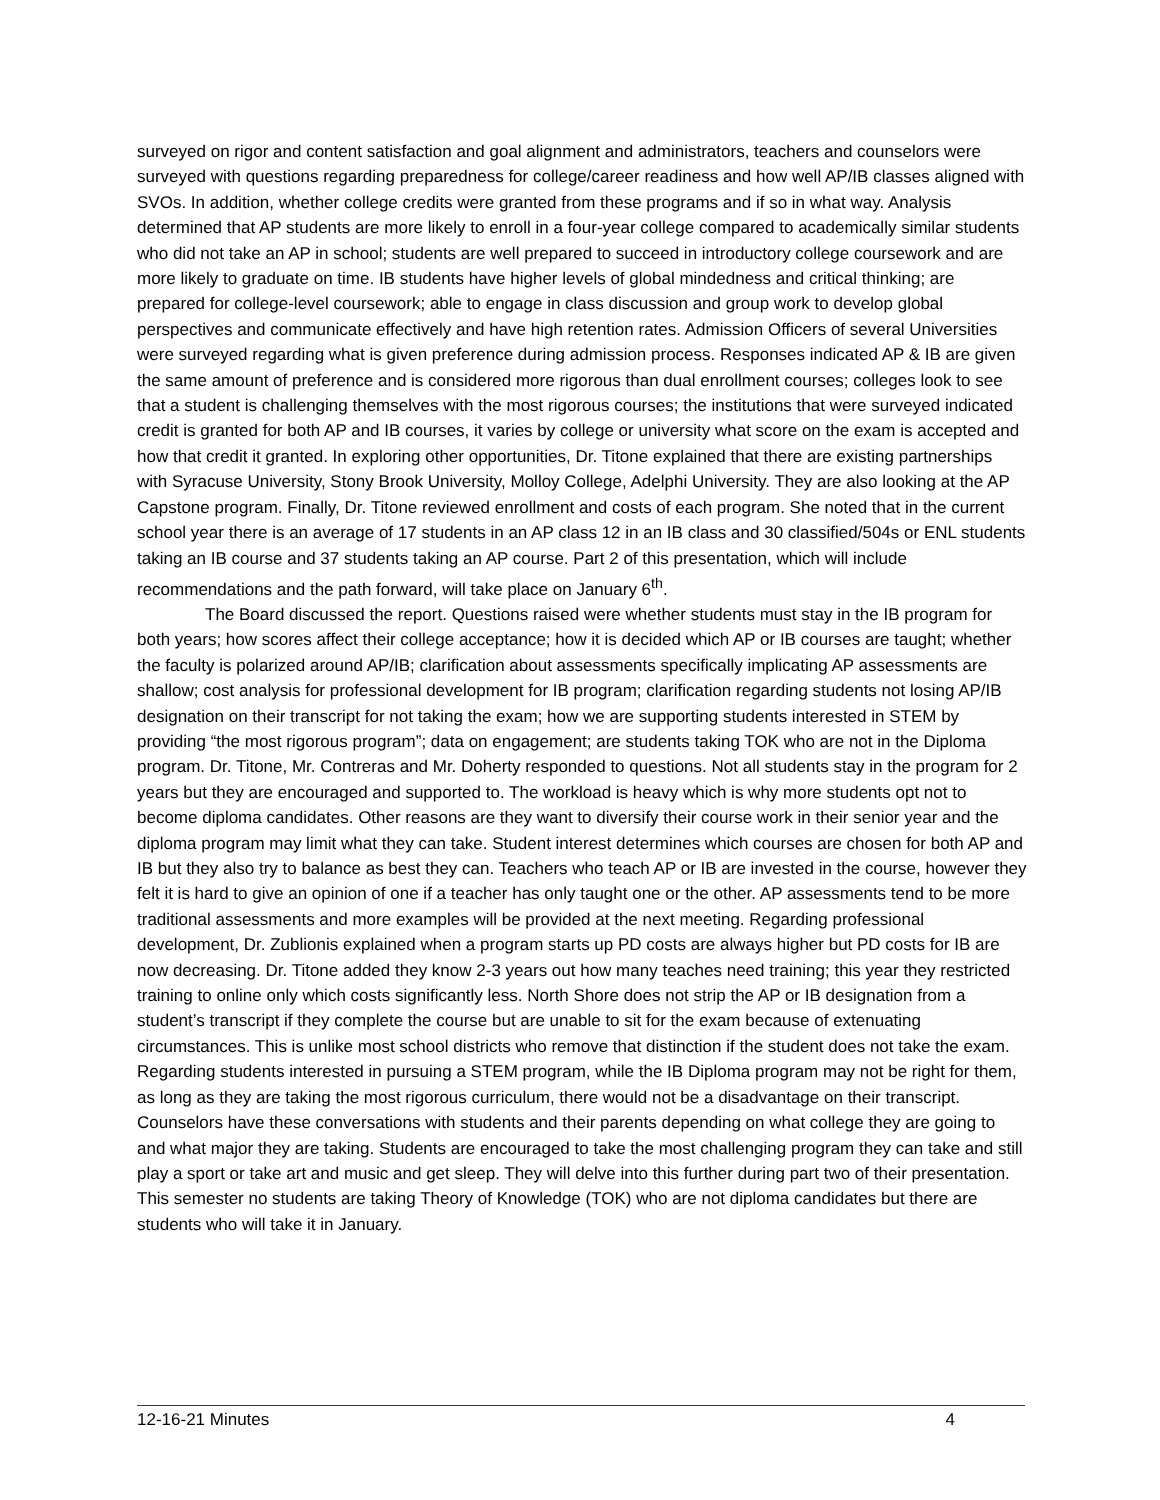surveyed on rigor and content satisfaction and goal alignment and administrators, teachers and counselors were surveyed with questions regarding preparedness for college/career readiness and how well AP/IB classes aligned with SVOs. In addition, whether college credits were granted from these programs and if so in what way. Analysis determined that AP students are more likely to enroll in a four-year college compared to academically similar students who did not take an AP in school; students are well prepared to succeed in introductory college coursework and are more likely to graduate on time. IB students have higher levels of global mindedness and critical thinking; are prepared for college-level coursework; able to engage in class discussion and group work to develop global perspectives and communicate effectively and have high retention rates. Admission Officers of several Universities were surveyed regarding what is given preference during admission process. Responses indicated AP & IB are given the same amount of preference and is considered more rigorous than dual enrollment courses; colleges look to see that a student is challenging themselves with the most rigorous courses; the institutions that were surveyed indicated credit is granted for both AP and IB courses, it varies by college or university what score on the exam is accepted and how that credit it granted. In exploring other opportunities, Dr. Titone explained that there are existing partnerships with Syracuse University, Stony Brook University, Molloy College, Adelphi University. They are also looking at the AP Capstone program. Finally, Dr. Titone reviewed enrollment and costs of each program. She noted that in the current school year there is an average of 17 students in an AP class 12 in an IB class and 30 classified/504s or ENL students taking an IB course and 37 students taking an AP course. Part 2 of this presentation, which will include recommendations and the path forward, will take place on January 6<sup>th</sup>.
The Board discussed the report. Questions raised were whether students must stay in the IB program for both years; how scores affect their college acceptance; how it is decided which AP or IB courses are taught; whether the faculty is polarized around AP/IB; clarification about assessments specifically implicating AP assessments are shallow; cost analysis for professional development for IB program; clarification regarding students not losing AP/IB designation on their transcript for not taking the exam; how we are supporting students interested in STEM by providing “the most rigorous program”; data on engagement; are students taking TOK who are not in the Diploma program. Dr. Titone, Mr. Contreras and Mr. Doherty responded to questions. Not all students stay in the program for 2 years but they are encouraged and supported to. The workload is heavy which is why more students opt not to become diploma candidates. Other reasons are they want to diversify their course work in their senior year and the diploma program may limit what they can take. Student interest determines which courses are chosen for both AP and IB but they also try to balance as best they can. Teachers who teach AP or IB are invested in the course, however they felt it is hard to give an opinion of one if a teacher has only taught one or the other. AP assessments tend to be more traditional assessments and more examples will be provided at the next meeting. Regarding professional development, Dr. Zublionis explained when a program starts up PD costs are always higher but PD costs for IB are now decreasing. Dr. Titone added they know 2-3 years out how many teaches need training; this year they restricted training to online only which costs significantly less. North Shore does not strip the AP or IB designation from a student’s transcript if they complete the course but are unable to sit for the exam because of extenuating circumstances. This is unlike most school districts who remove that distinction if the student does not take the exam. Regarding students interested in pursuing a STEM program, while the IB Diploma program may not be right for them, as long as they are taking the most rigorous curriculum, there would not be a disadvantage on their transcript. Counselors have these conversations with students and their parents depending on what college they are going to and what major they are taking. Students are encouraged to take the most challenging program they can take and still play a sport or take art and music and get sleep. They will delve into this further during part two of their presentation. This semester no students are taking Theory of Knowledge (TOK) who are not diploma candidates but there are students who will take it in January.
12-16-21 Minutes 4